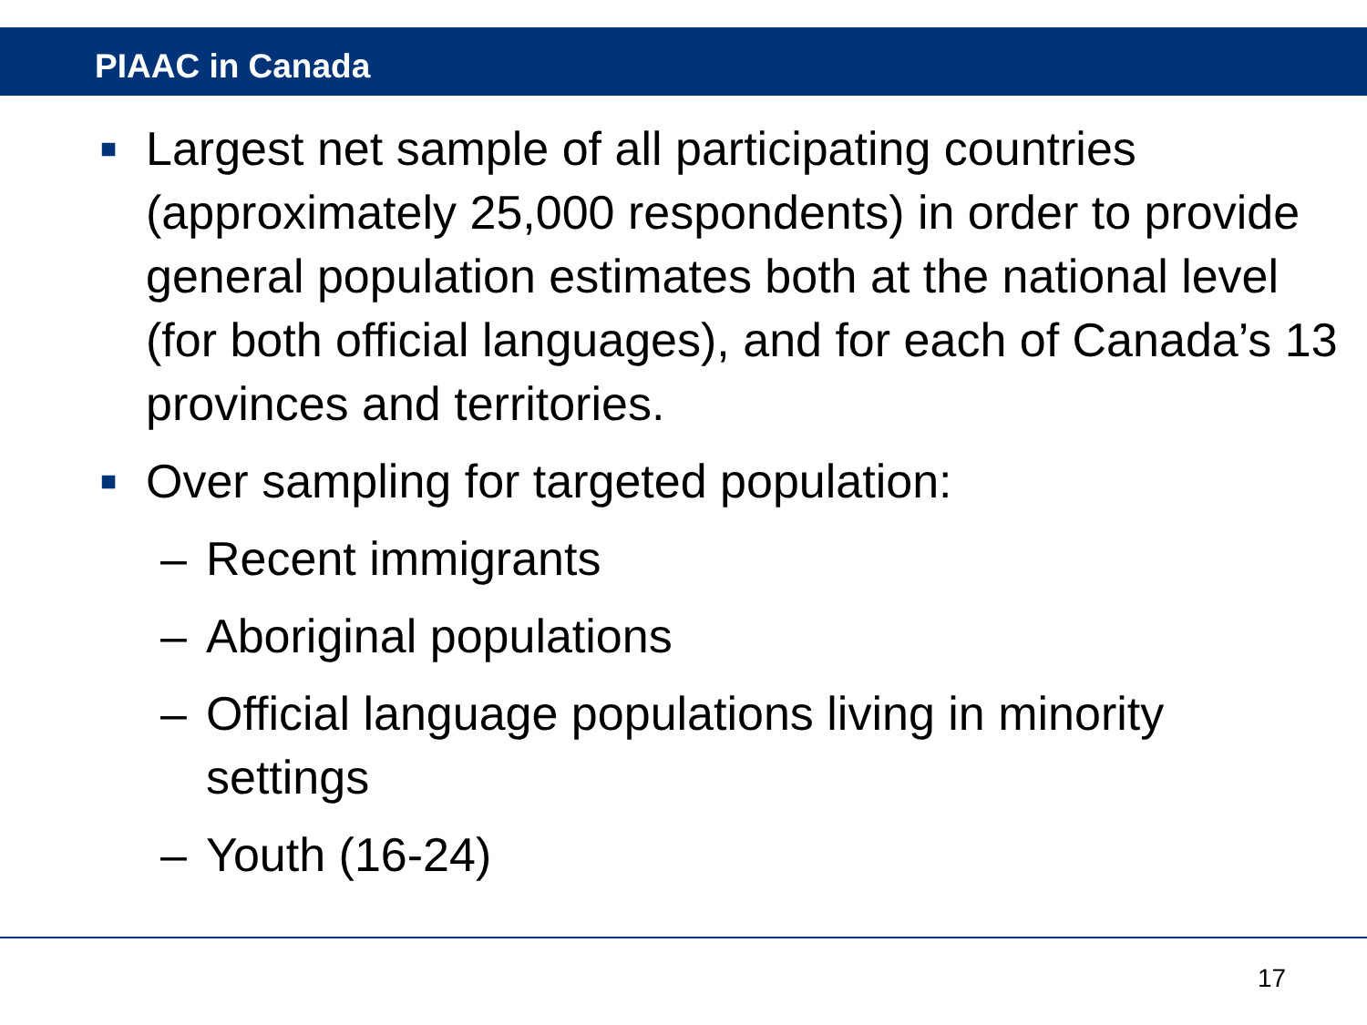PIAAC in Canada
■ Largest net sample of all participating countries (approximately 25,000 respondents) in order to provide general population estimates both at the national level (for both official languages), and for each of Canada’s 13 provinces and territories.
■ Over sampling for targeted population:
– Recent immigrants
– Aboriginal populations
– Official language populations living in minority settings
– Youth (16-24)
17